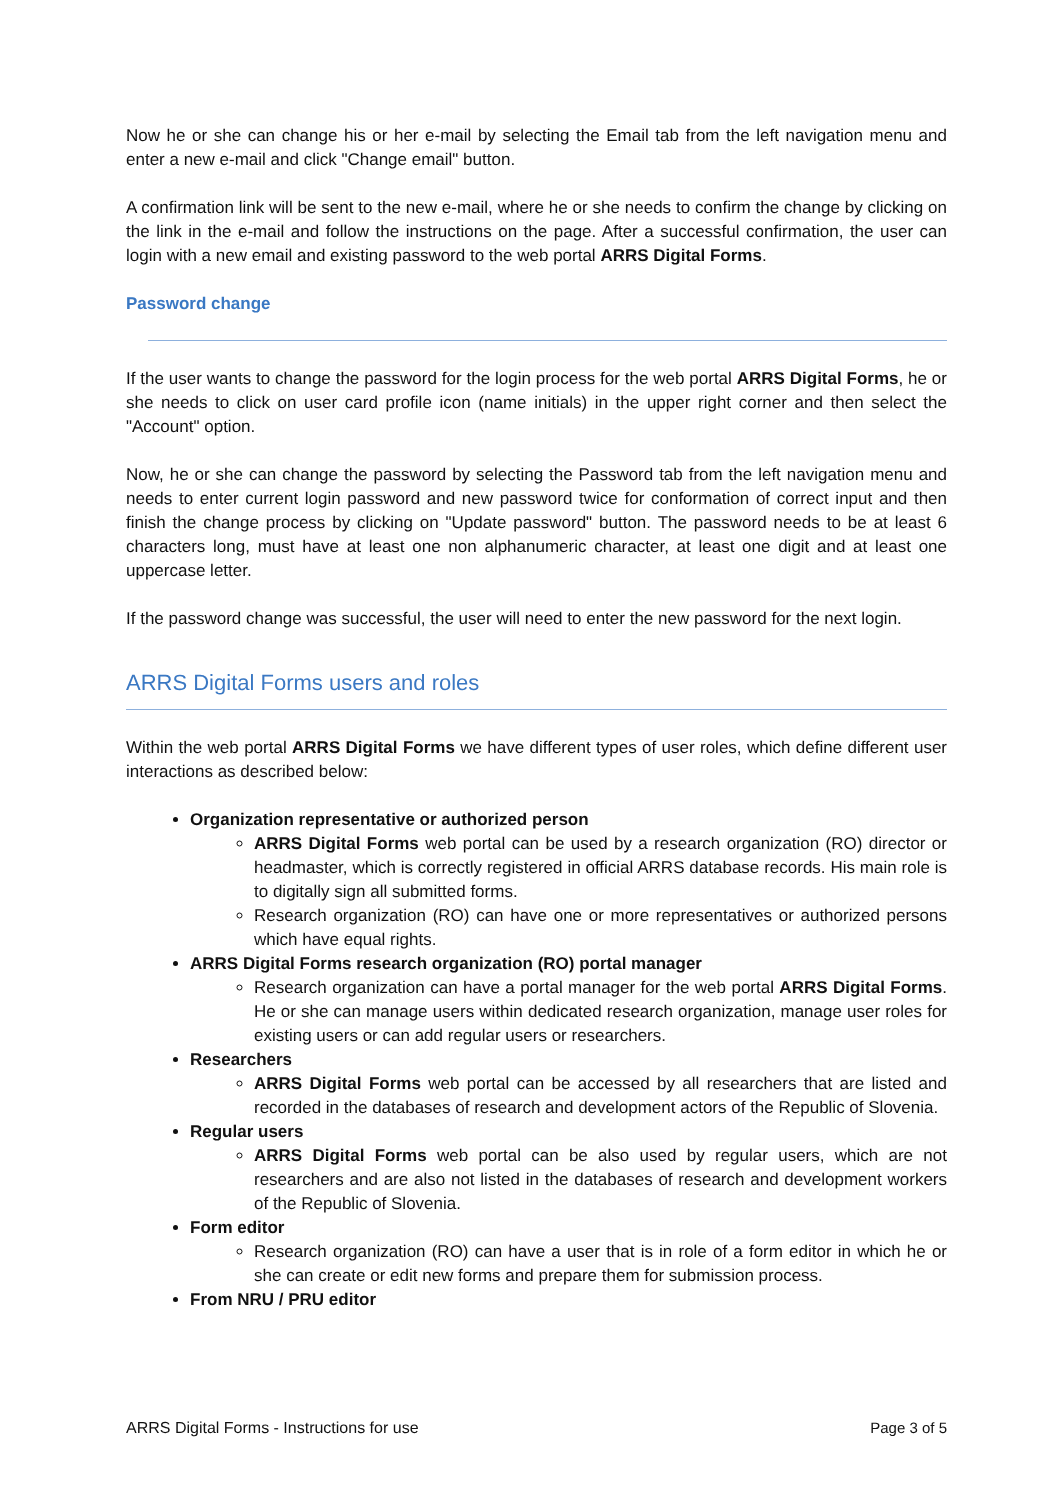Now he or she can change his or her e-mail by selecting the Email tab from the left navigation menu and enter a new e-mail and click "Change email" button.
A confirmation link will be sent to the new e-mail, where he or she needs to confirm the change by clicking on the link in the e-mail and follow the instructions on the page. After a successful confirmation, the user can login with a new email and existing password to the web portal ARRS Digital Forms.
Password change
If the user wants to change the password for the login process for the web portal ARRS Digital Forms, he or she needs to click on user card profile icon (name initials) in the upper right corner and then select the "Account" option.
Now, he or she can change the password by selecting the Password tab from the left navigation menu and needs to enter current login password and new password twice for conformation of correct input and then finish the change process by clicking on "Update password" button. The password needs to be at least 6 characters long, must have at least one non alphanumeric character, at least one digit and at least one uppercase letter.
If the password change was successful, the user will need to enter the new password for the next login.
ARRS Digital Forms users and roles
Within the web portal ARRS Digital Forms we have different types of user roles, which define different user interactions as described below:
Organization representative or authorized person
ARRS Digital Forms web portal can be used by a research organization (RO) director or headmaster, which is correctly registered in official ARRS database records. His main role is to digitally sign all submitted forms.
Research organization (RO) can have one or more representatives or authorized persons which have equal rights.
ARRS Digital Forms research organization (RO) portal manager
Research organization can have a portal manager for the web portal ARRS Digital Forms. He or she can manage users within dedicated research organization, manage user roles for existing users or can add regular users or researchers.
Researchers
ARRS Digital Forms web portal can be accessed by all researchers that are listed and recorded in the databases of research and development actors of the Republic of Slovenia.
Regular users
ARRS Digital Forms web portal can be also used by regular users, which are not researchers and are also not listed in the databases of research and development workers of the Republic of Slovenia.
Form editor
Research organization (RO) can have a user that is in role of a form editor in which he or she can create or edit new forms and prepare them for submission process.
From NRU / PRU editor
ARRS Digital Forms - Instructions for use Page 3 of 5